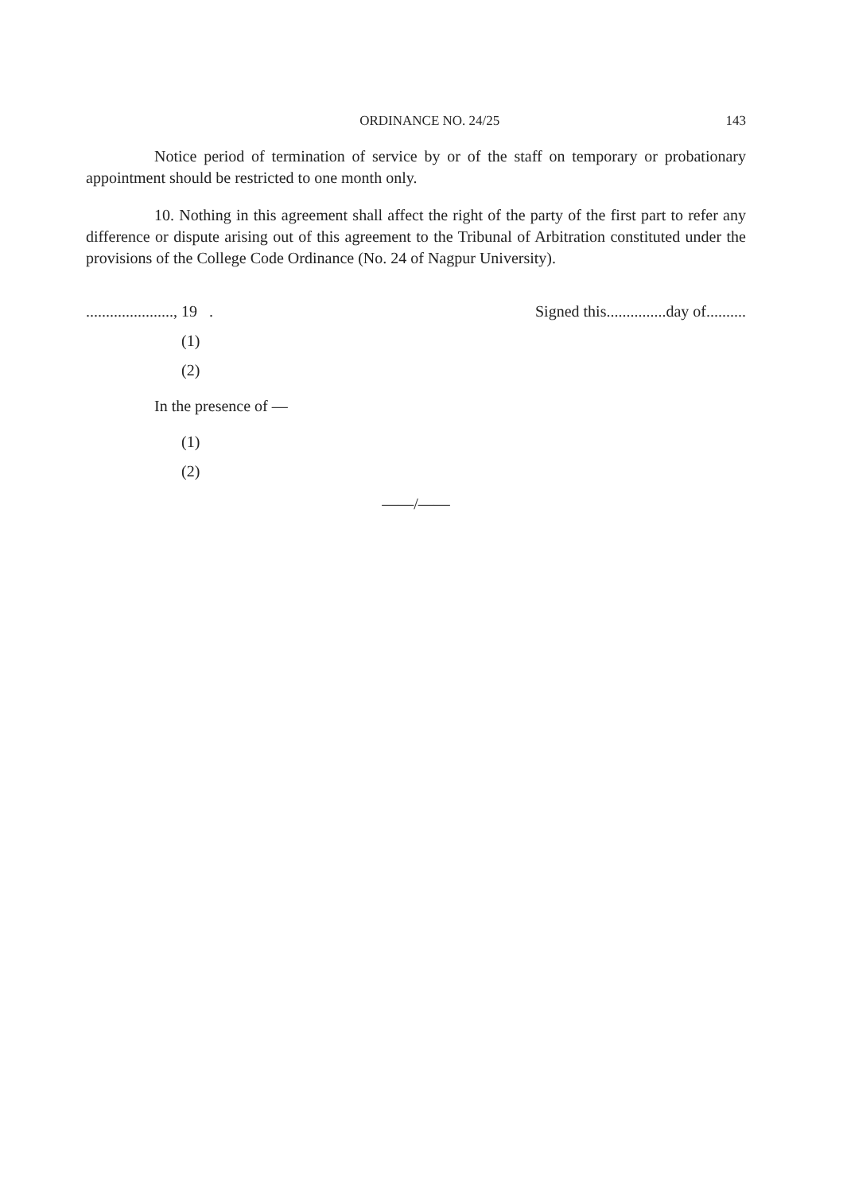ORDINANCE NO. 24/25 143
Notice period of termination of service by or of the staff on temporary or probationary appointment should be restricted to one month only.
10. Nothing in this agreement shall affect the right of the party of the first part to refer any difference or dispute arising out of this agreement to the Tribunal of Arbitration constituted under the provisions of the College Code Ordinance (No. 24 of Nagpur University).
......................, 19 . Signed this...............day of..........
(1)
(2)
In the presence of —
(1)
(2)
——/——